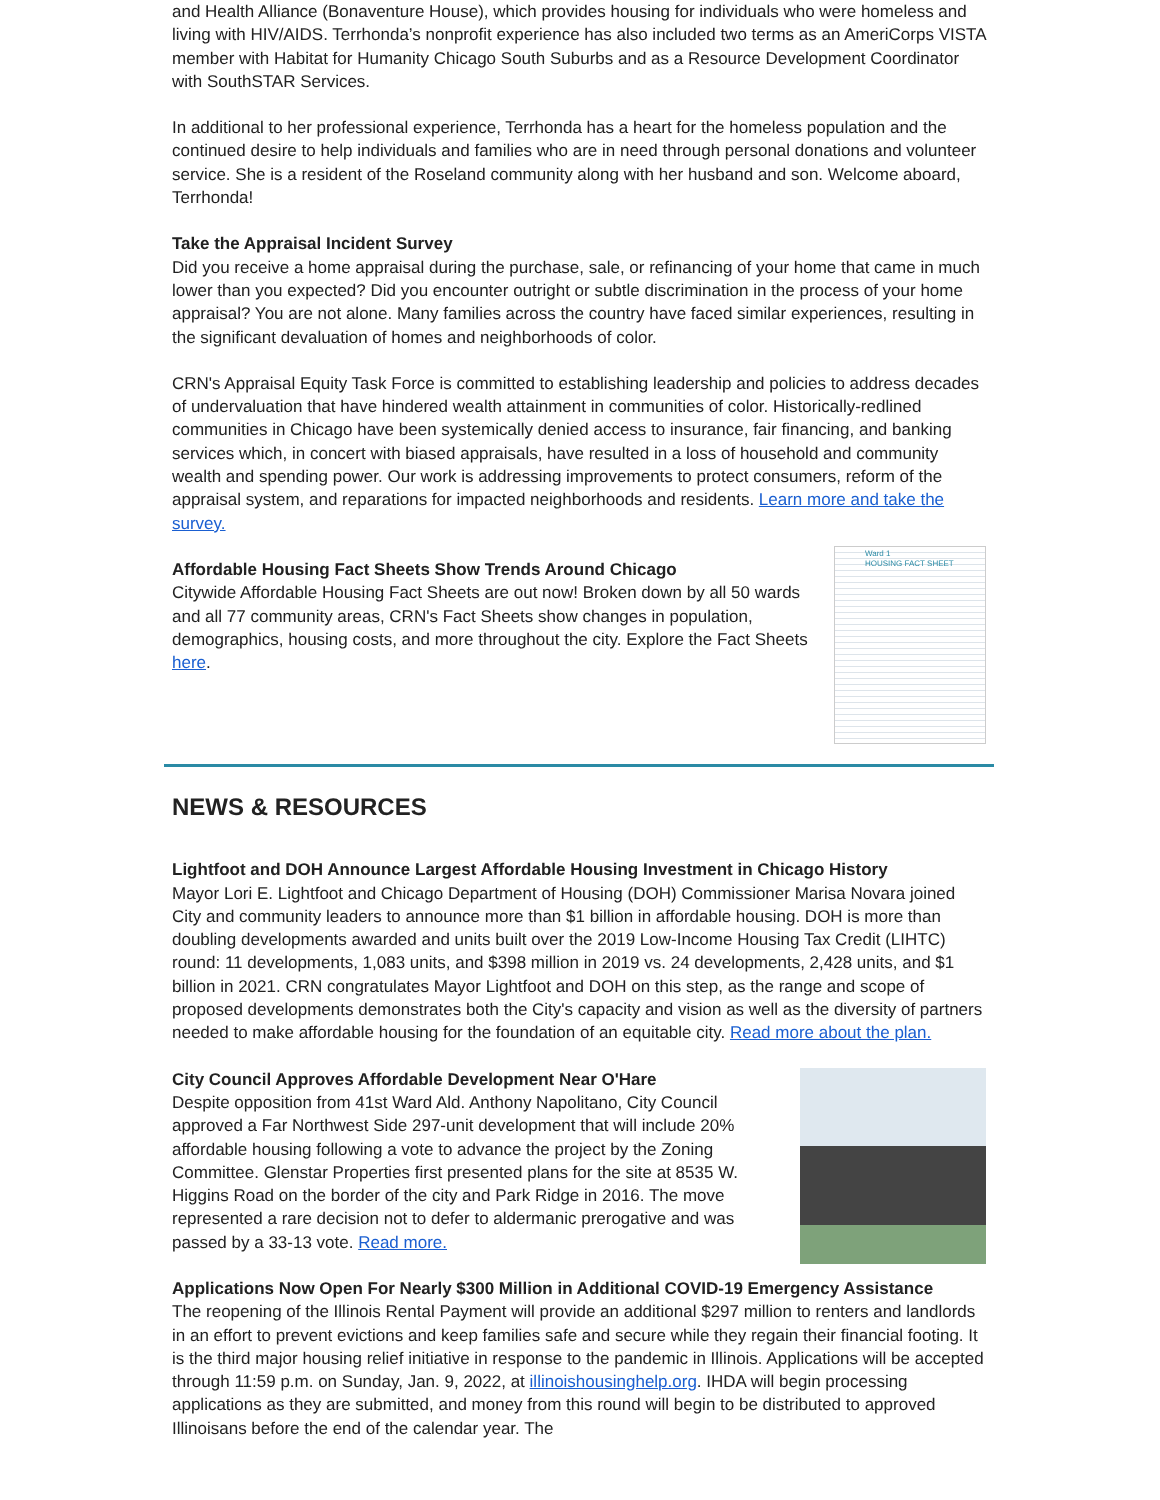and Health Alliance (Bonaventure House), which provides housing for individuals who were homeless and living with HIV/AIDS. Terrhonda’s nonprofit experience has also included two terms as an AmeriCorps VISTA member with Habitat for Humanity Chicago South Suburbs and as a Resource Development Coordinator with SouthSTAR Services.
In additional to her professional experience, Terrhonda has a heart for the homeless population and the continued desire to help individuals and families who are in need through personal donations and volunteer service. She is a resident of the Roseland community along with her husband and son. Welcome aboard, Terrhonda!
Take the Appraisal Incident Survey
Did you receive a home appraisal during the purchase, sale, or refinancing of your home that came in much lower than you expected? Did you encounter outright or subtle discrimination in the process of your home appraisal? You are not alone. Many families across the country have faced similar experiences, resulting in the significant devaluation of homes and neighborhoods of color.
CRN's Appraisal Equity Task Force is committed to establishing leadership and policies to address decades of undervaluation that have hindered wealth attainment in communities of color. Historically-redlined communities in Chicago have been systemically denied access to insurance, fair financing, and banking services which, in concert with biased appraisals, have resulted in a loss of household and community wealth and spending power. Our work is addressing improvements to protect consumers, reform of the appraisal system, and reparations for impacted neighborhoods and residents. Learn more and take the survey.
Affordable Housing Fact Sheets Show Trends Around Chicago
Citywide Affordable Housing Fact Sheets are out now! Broken down by all 50 wards and all 77 community areas, CRN's Fact Sheets show changes in population, demographics, housing costs, and more throughout the city. Explore the Fact Sheets here.
Ward 1
HOUSING FACT SHEET
NEWS & RESOURCES
Lightfoot and DOH Announce Largest Affordable Housing Investment in Chicago History
Mayor Lori E. Lightfoot and Chicago Department of Housing (DOH) Commissioner Marisa Novara joined City and community leaders to announce more than $1 billion in affordable housing. DOH is more than doubling developments awarded and units built over the 2019 Low-Income Housing Tax Credit (LIHTC) round: 11 developments, 1,083 units, and $398 million in 2019 vs. 24 developments, 2,428 units, and $1 billion in 2021. CRN congratulates Mayor Lightfoot and DOH on this step, as the range and scope of proposed developments demonstrates both the City's capacity and vision as well as the diversity of partners needed to make affordable housing for the foundation of an equitable city. Read more about the plan.
City Council Approves Affordable Development Near O'Hare
Despite opposition from 41st Ward Ald. Anthony Napolitano, City Council approved a Far Northwest Side 297-unit development that will include 20% affordable housing following a vote to advance the project by the Zoning Committee. Glenstar Properties first presented plans for the site at 8535 W. Higgins Road on the border of the city and Park Ridge in 2016. The move represented a rare decision not to defer to aldermanic prerogative and was passed by a 33-13 vote. Read more.
Applications Now Open For Nearly $300 Million in Additional COVID-19 Emergency Assistance
The reopening of the Illinois Rental Payment will provide an additional $297 million to renters and landlords in an effort to prevent evictions and keep families safe and secure while they regain their financial footing. It is the third major housing relief initiative in response to the pandemic in Illinois. Applications will be accepted through 11:59 p.m. on Sunday, Jan. 9, 2022, at illinoishousinghelp.org. IHDA will begin processing applications as they are submitted, and money from this round will begin to be distributed to approved Illinoisans before the end of the calendar year. The